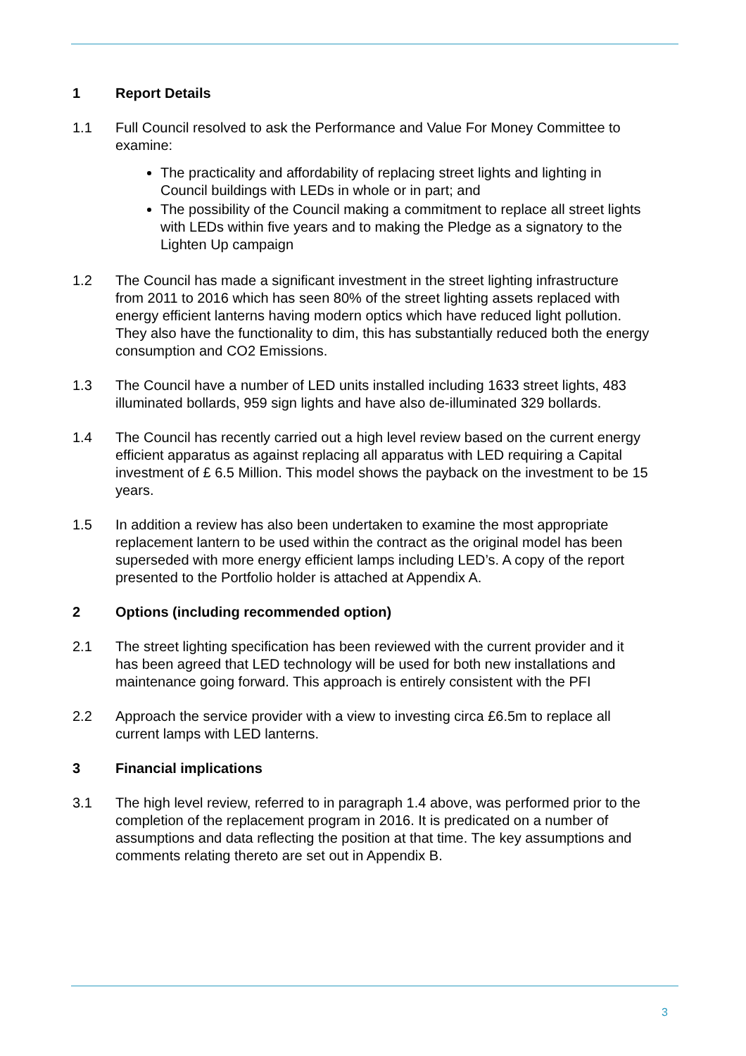1 Report Details
1.1 Full Council resolved to ask the Performance and Value For Money Committee to examine:
The practicality and affordability of replacing street lights and lighting in Council buildings with LEDs in whole or in part; and
The possibility of the Council making a commitment to replace all street lights with LEDs within five years and to making the Pledge as a signatory to the Lighten Up campaign
1.2 The Council has made a significant investment in the street lighting infrastructure from 2011 to 2016 which has seen 80% of the street lighting assets replaced with energy efficient lanterns having modern optics which have reduced light pollution. They also have the functionality to dim, this has substantially reduced both the energy consumption and CO2 Emissions.
1.3 The Council have a number of LED units installed including 1633 street lights, 483 illuminated bollards, 959 sign lights and have also de-illuminated 329 bollards.
1.4 The Council has recently carried out a high level review based on the current energy efficient apparatus as against replacing all apparatus with LED requiring a Capital investment of £ 6.5 Million. This model shows the payback on the investment to be 15 years.
1.5 In addition a review has also been undertaken to examine the most appropriate replacement lantern to be used within the contract as the original model has been superseded with more energy efficient lamps including LED’s. A copy of the report presented to the Portfolio holder is attached at Appendix A.
2 Options (including recommended option)
2.1 The street lighting specification has been reviewed with the current provider and it has been agreed that LED technology will be used for both new installations and maintenance going forward. This approach is entirely consistent with the PFI
2.2 Approach the service provider with a view to investing circa £6.5m to replace all current lamps with LED lanterns.
3 Financial implications
3.1 The high level review, referred to in paragraph 1.4 above, was performed prior to the completion of the replacement program in 2016. It is predicated on a number of assumptions and data reflecting the position at that time. The key assumptions and comments relating thereto are set out in Appendix B.
3